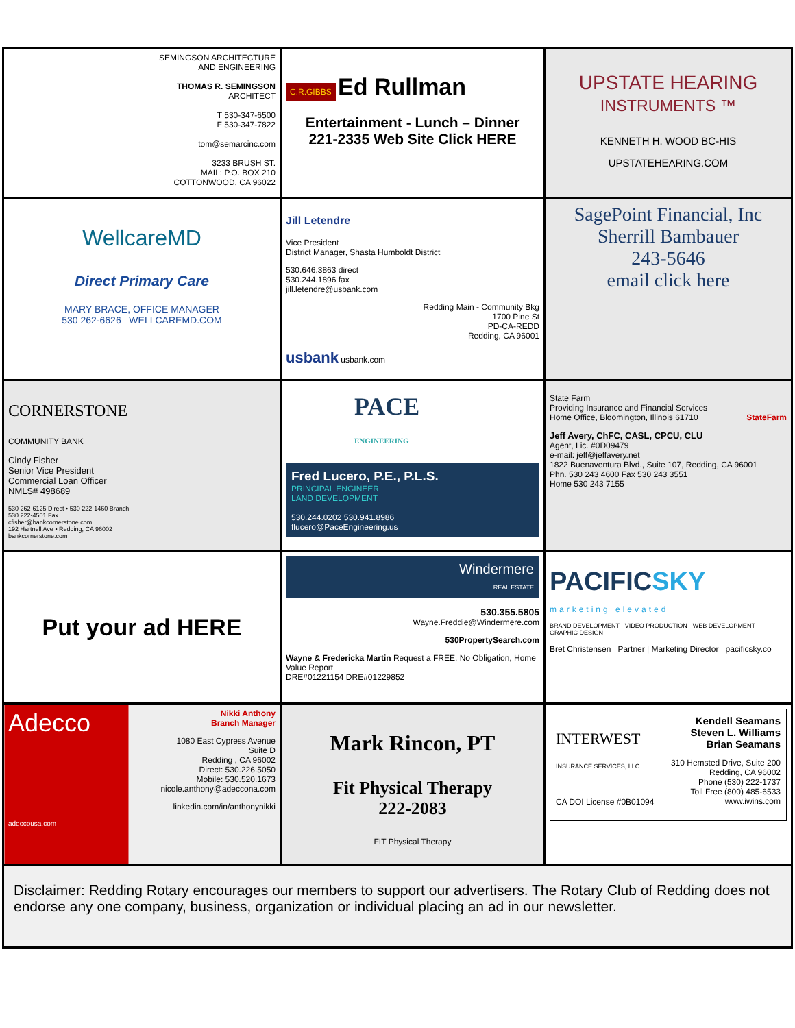| SEMINGSON ARCHITECTURE AND ENGINEERING THOMAS R. SEMINGSON ARCHITECT T 530-347-6500 F 530-347-7822 tom@semarcinc.com 3233 BRUSH ST. MAIL: P.O. BOX 210 COTTONWOOD, CA 96022 | C.R.GIBBS Ed Rullman Entertainment - Lunch – Dinner 221-2335 Web Site Click HERE | UPSTATE HEARING INSTRUMENTS ™ KENNETH H. WOOD BC-HIS UPSTATEHEARING.COM |
| WellcareMD Direct Primary Care MARY BRACE, OFFICE MANAGER 530 262-6626 WELLCAREMD.COM | Jill Letendre Vice President District Manager, Shasta Humboldt District 530.646.3863 direct 530.244.1896 fax jill.letendre@usbank.com Redding Main - Community Bkg 1700 Pine St PD-CA-REDD Redding, CA 96001 usbank usbank.com | SagePoint Financial, Inc Sherrill Bambauer 243-5646 email click here |
| CORNERSTONE COMMUNITY BANK Cindy Fisher Senior Vice President Commercial Loan Officer NMLS# 498689 530 262-6125 Direct • 530 222-1460 Branch 530 222-4501 Fax cfisher@bankcornerstone.com 192 Hartnell Ave • Redding, CA 96002 bankcornerstone.com | PACE ENGINEERING Fred Lucero, P.E., P.L.S. PRINCIPAL ENGINEER LAND DEVELOPMENT 530.244.0202 530.941.8986 flucero@PaceEngineering.us | State Farm Providing Insurance and Financial Services Home Office, Bloomington, Illinois 61710 StateFarm Jeff Avery, ChFC, CASL, CPCU, CLU Agent, Lic. #0D09479 e-mail: jeff@jeffavery.net 1822 Buenaventura Blvd., Suite 107, Redding, CA 96001 Phn. 530 243 4600 Fax 530 243 3551 Home 530 243 7155 |
| Put your ad HERE | Windermere REAL ESTATE 530.355.5805 Wayne.Freddie@Windermere.com 530PropertySearch.com Wayne & Fredericka Martin Request a FREE, No Obligation, Home Value Report DRE#01221154 DRE#01229852 | PACIFIC SKY marketing elevated BRAND DEVELOPMENT · VIDEO PRODUCTION · WEB DEVELOPMENT · GRAPHIC DESIGN Bret Christensen Partner / Marketing Director pacificsky.co |
| Adecco adeccousa.com Nikki Anthony Branch Manager 1080 East Cypress Avenue Suite D Redding , CA 96002 Direct: 530.226.5050 Mobile: 530.520.1673 nicole.anthony@adeccona.com linkedin.com/in/anthonynikki | Mark Rincon, PT Fit Physical Therapy 222-2083 FIT Physical Therapy | INTERWEST INSURANCE SERVICES, LLC CA DOI License #0B01094 Kendell Seamans Steven L. Williams Brian Seamans 310 Hemsted Drive, Suite 200 Redding, CA 96002 Phone (530) 222-1737 Toll Free (800) 485-6533 www.iwins.com |
| Disclaimer: Redding Rotary encourages our members to support our advertisers. The Rotary Club of Redding does not endorse any one company, business, organization or individual placing an ad in our newsletter. | | |